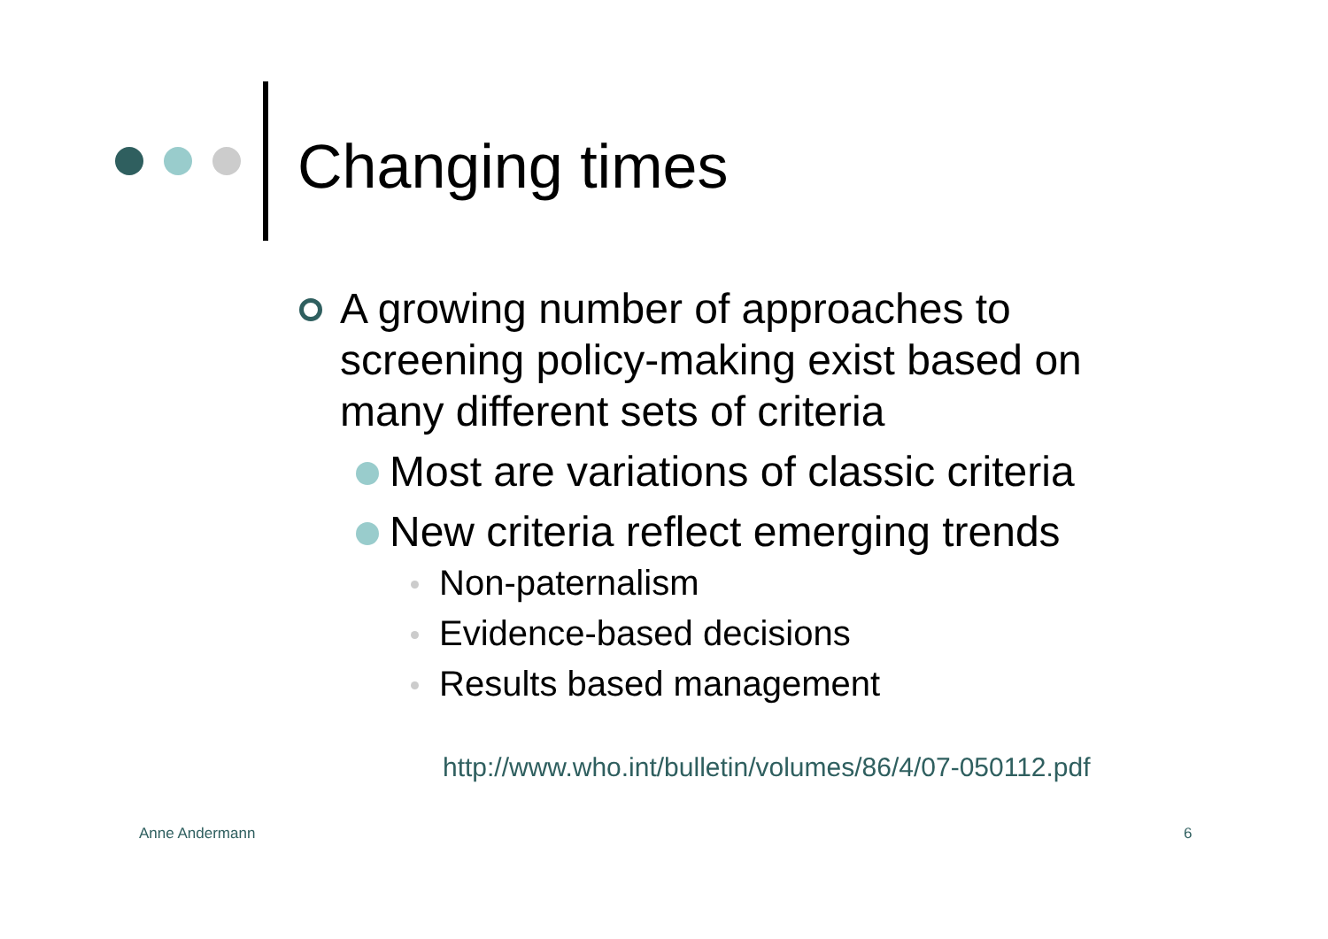Changing times
A growing number of approaches to screening policy-making exist based on many different sets of criteria
Most are variations of classic criteria
New criteria reflect emerging trends
Non-paternalism
Evidence-based decisions
Results based management
http://www.who.int/bulletin/volumes/86/4/07-050112.pdf
Anne Andermann 6